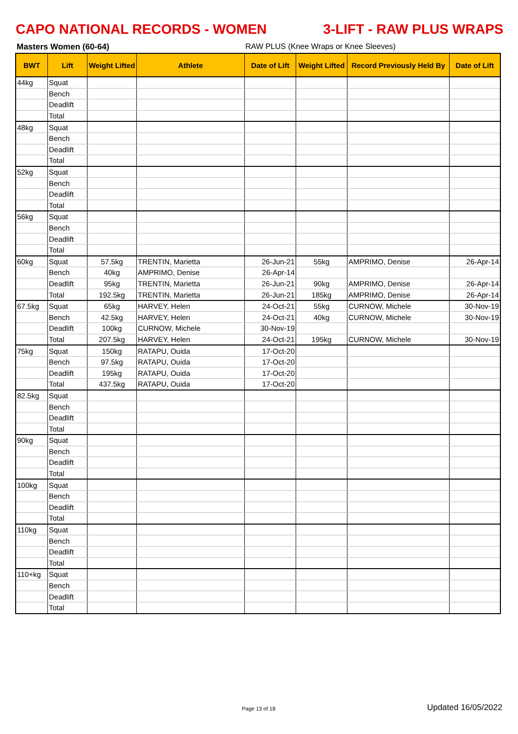CAPO NATIONAL RECORDS - WOMEN 3-LIFT - RAW PLUS WRAPS
Masters Women (60-64) RAW PLUS (Knee Wraps or Knee Sleeves)
| BWT | Lift | Weight Lifted | Athlete | Date of Lift | Weight Lifted | Record Previously Held By | Date of Lift |
| --- | --- | --- | --- | --- | --- | --- | --- |
| 44kg | Squat | | | | | | |
| | Bench | | | | | | |
| | Deadlift | | | | | | |
| | Total | | | | | | |
| 48kg | Squat | | | | | | |
| | Bench | | | | | | |
| | Deadlift | | | | | | |
| | Total | | | | | | |
| 52kg | Squat | | | | | | |
| | Bench | | | | | | |
| | Deadlift | | | | | | |
| | Total | | | | | | |
| 56kg | Squat | | | | | | |
| | Bench | | | | | | |
| | Deadlift | | | | | | |
| | Total | | | | | | |
| 60kg | Squat | 57.5kg | TRENTIN, Marietta | 26-Jun-21 | 55kg | AMPRIMO, Denise | 26-Apr-14 |
| | Bench | 40kg | AMPRIMO, Denise | 26-Apr-14 | | | |
| | Deadlift | 95kg | TRENTIN, Marietta | 26-Jun-21 | 90kg | AMPRIMO, Denise | 26-Apr-14 |
| | Total | 192.5kg | TRENTIN, Marietta | 26-Jun-21 | 185kg | AMPRIMO, Denise | 26-Apr-14 |
| 67.5kg | Squat | 65kg | HARVEY, Helen | 24-Oct-21 | 55kg | CURNOW, Michele | 30-Nov-19 |
| | Bench | 42.5kg | HARVEY, Helen | 24-Oct-21 | 40kg | CURNOW, Michele | 30-Nov-19 |
| | Deadlift | 100kg | CURNOW, Michele | 30-Nov-19 | | | |
| | Total | 207.5kg | HARVEY, Helen | 24-Oct-21 | 195kg | CURNOW, Michele | 30-Nov-19 |
| 75kg | Squat | 150kg | RATAPU, Ouida | 17-Oct-20 | | | |
| | Bench | 97.5kg | RATAPU, Ouida | 17-Oct-20 | | | |
| | Deadlift | 195kg | RATAPU, Ouida | 17-Oct-20 | | | |
| | Total | 437.5kg | RATAPU, Ouida | 17-Oct-20 | | | |
| 82.5kg | Squat | | | | | | |
| | Bench | | | | | | |
| | Deadlift | | | | | | |
| | Total | | | | | | |
| 90kg | Squat | | | | | | |
| | Bench | | | | | | |
| | Deadlift | | | | | | |
| | Total | | | | | | |
| 100kg | Squat | | | | | | |
| | Bench | | | | | | |
| | Deadlift | | | | | | |
| | Total | | | | | | |
| 110kg | Squat | | | | | | |
| | Bench | | | | | | |
| | Deadlift | | | | | | |
| | Total | | | | | | |
| 110+kg | Squat | | | | | | |
| | Bench | | | | | | |
| | Deadlift | | | | | | |
| | Total | | | | | | |
Page 13 of 18 Updated 16/05/2022